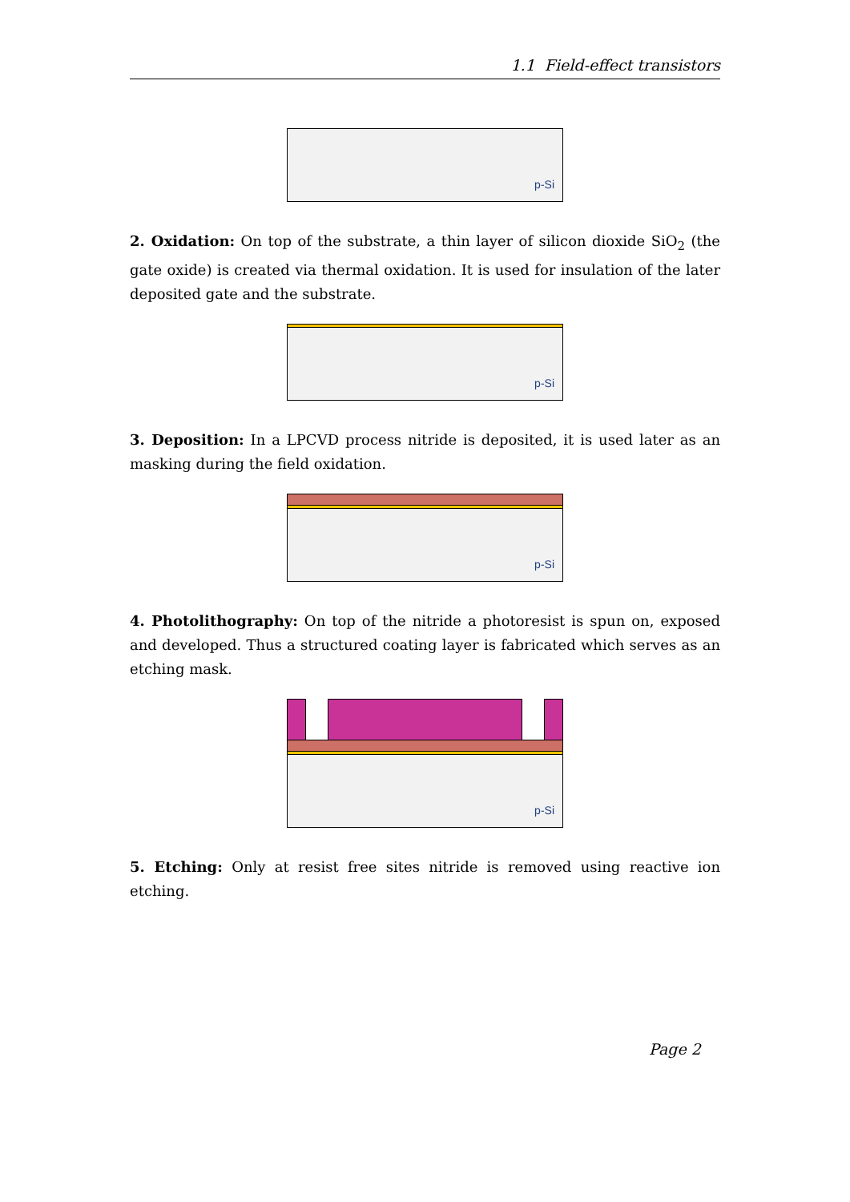1.1 Field-effect transistors
p-Si
2. Oxidation: On top of the substrate, a thin layer of silicon dioxide SiO<sub>2</sub> (the gate oxide) is created via thermal oxidation. It is used for insulation of the later deposited gate and the substrate.
p-Si
3. Deposition: In a LPCVD process nitride is deposited, it is used later as an masking during the field oxidation.
p-Si
4. Photolithography: On top of the nitride a photoresist is spun on, exposed and developed. Thus a structured coating layer is fabricated which serves as an etching mask.
p-Si
5. Etching: Only at resist free sites nitride is removed using reactive ion etching.
Page 2